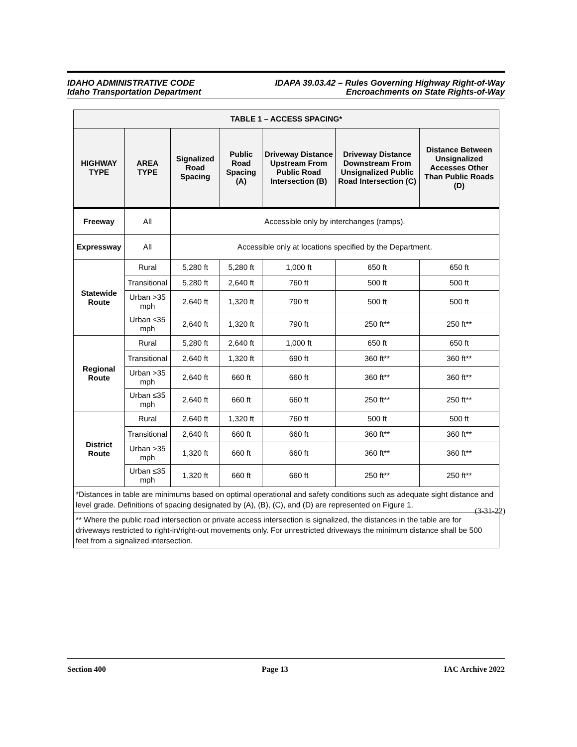IDAHO ADMINISTRATIVE CODE
Idaho Transportation Department
IDAPA 39.03.42 – Rules Governing Highway Right-of-Way
Encroachments on State Rights-of-Way
| TABLE 1 – ACCESS SPACING* | | | | | | |
| --- | --- | --- | --- | --- | --- | --- |
| HIGHWAY TYPE | AREA TYPE | Signalized Road Spacing | Public Road Spacing (A) | Driveway Distance Upstream From Public Road Intersection (B) | Driveway Distance Downstream From Unsignalized Public Road Intersection (C) | Distance Between Unsignalized Accesses Other Than Public Roads (D) |
| Freeway | All | Accessible only by interchanges (ramps). | | | | |
| Expressway | All | Accessible only at locations specified by the Department. | | | | |
| Statewide Route | Rural | 5,280 ft | 5,280 ft | 1,000 ft | 650 ft | 650 ft |
| | Transitional | 5,280 ft | 2,640 ft | 760 ft | 500 ft | 500 ft |
| | Urban >35 mph | 2,640 ft | 1,320 ft | 790 ft | 500 ft | 500 ft |
| | Urban ≤35 mph | 2,640 ft | 1,320 ft | 790 ft | 250 ft** | 250 ft** |
| Regional Route | Rural | 5,280 ft | 2,640 ft | 1,000 ft | 650 ft | 650 ft |
| | Transitional | 2,640 ft | 1,320 ft | 690 ft | 360 ft** | 360 ft** |
| | Urban >35 mph | 2,640 ft | 660 ft | 660 ft | 360 ft** | 360 ft** |
| | Urban ≤35 mph | 2,640 ft | 660 ft | 660 ft | 250 ft** | 250 ft** |
| District Route | Rural | 2,640 ft | 1,320 ft | 760 ft | 500 ft | 500 ft |
| | Transitional | 2,640 ft | 660 ft | 660 ft | 360 ft** | 360 ft** |
| | Urban >35 mph | 1,320 ft | 660 ft | 660 ft | 360 ft** | 360 ft** |
| | Urban ≤35 mph | 1,320 ft | 660 ft | 660 ft | 250 ft** | 250 ft** |
| *Distances in table are minimums based on optimal operational and safety conditions such as adequate sight distance and level grade. Definitions of spacing designated by (A), (B), (C), and (D) are represented on Figure 1. | | | | | | |
| ** Where the public road intersection or private access intersection is signalized, the distances in the table are for driveways restricted to right-in/right-out movements only. For unrestricted driveways the minimum distance shall be 500 feet from a signalized intersection. | | | | | | |
(3-31-22)
Section 400 Page 13 IAC Archive 2022